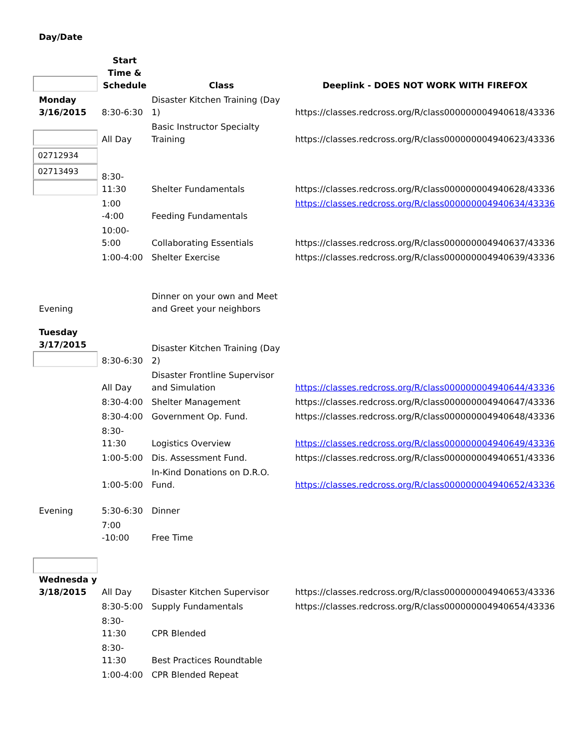| Day/Date | | | |
| | Start Time & Schedule | Class | Deeplink - DOES NOT WORK WITH FIREFOX |
| Monday 3/16/2015 | 8:30-6:30 | Disaster Kitchen Training (Day 1) | https://classes.redcross.org/R/class000000004940618/43336 |
| | All Day | Basic Instructor Specialty Training | https://classes.redcross.org/R/class000000004940623/43336 |
| 02712934 02713493 | 8:30- 11:30 | Shelter Fundamentals | https://classes.redcross.org/R/class000000004940628/43336 |
| | 1:00 -4:00 | Feeding Fundamentals | https://classes.redcross.org/R/class000000004940634/43336 |
| | 10:00- 5:00 | Collaborating Essentials | https://classes.redcross.org/R/class000000004940637/43336 |
| | 1:00-4:00 | Shelter Exercise | https://classes.redcross.org/R/class000000004940639/43336 |
| Evening | | Dinner on your own and Meet and Greet your neighbors | |
| Tuesday 3/17/2015 | 8:30-6:30 | Disaster Kitchen Training (Day 2) | |
| | All Day | Disaster Frontline Supervisor and Simulation | https://classes.redcross.org/R/class000000004940644/43336 |
| | 8:30-4:00 | Shelter Management | https://classes.redcross.org/R/class000000004940647/43336 |
| | 8:30-4:00 | Government Op. Fund. | https://classes.redcross.org/R/class000000004940648/43336 |
| | 8:30- 11:30 | Logistics Overview | https://classes.redcross.org/R/class000000004940649/43336 |
| | 1:00-5:00 | Dis. Assessment Fund. | https://classes.redcross.org/R/class000000004940651/43336 |
| | 1:00-5:00 | In-Kind Donations on D.R.O. Fund. | https://classes.redcross.org/R/class000000004940652/43336 |
| Evening | 5:30-6:30 | Dinner | |
| | 7:00 -10:00 | Free Time | |
| Wednesda y 3/18/2015 | All Day | Disaster Kitchen Supervisor | https://classes.redcross.org/R/class000000004940653/43336 |
| | 8:30-5:00 | Supply Fundamentals | https://classes.redcross.org/R/class000000004940654/43336 |
| | 8:30- 11:30 | CPR Blended | |
| | 8:30- 11:30 | Best Practices Roundtable | |
| | 1:00-4:00 | CPR Blended Repeat | |